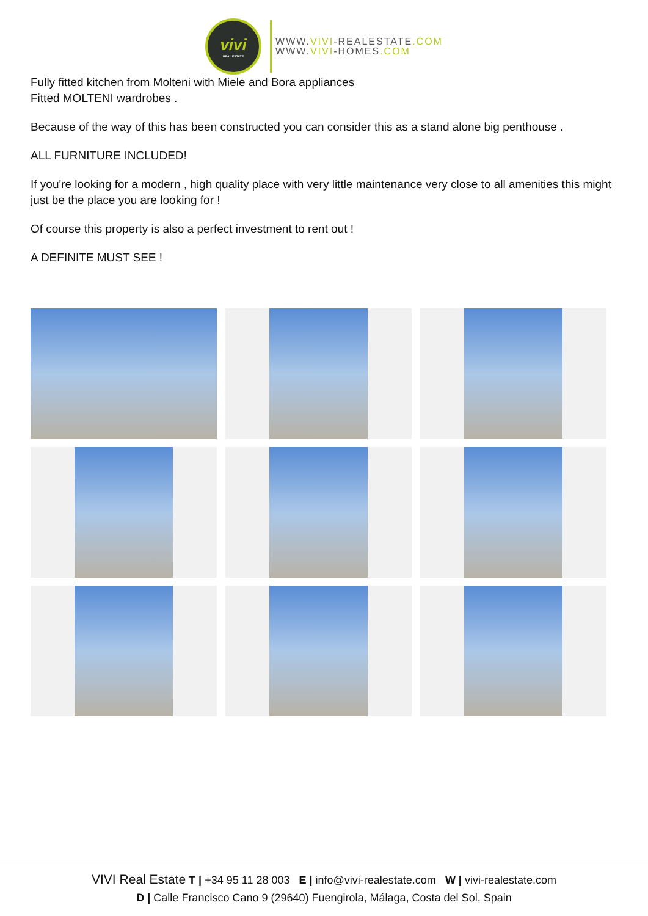vivi
REAL ESTATE
WWW.VIVI-REALESTATE.COM
WWW.VIVI-HOMES.COM
Fully fitted kitchen from Molteni with Miele and Bora appliances
Fitted MOLTENI wardrobes .
Because of the way of this has been constructed you can consider this as a stand alone big penthouse .
ALL FURNITURE INCLUDED!
If you're looking for a modern , high quality place with very little maintenance very close to all amenities this might just be the place you are looking for !
Of course this property is also a perfect investment to rent out !
A DEFINITE MUST SEE !
VIVI Real Estate T | +34 95 11 28 003 E | info@vivi-realestate.com W | vivi-realestate.com
D | Calle Francisco Cano 9 (29640) Fuengirola, Málaga, Costa del Sol, Spain